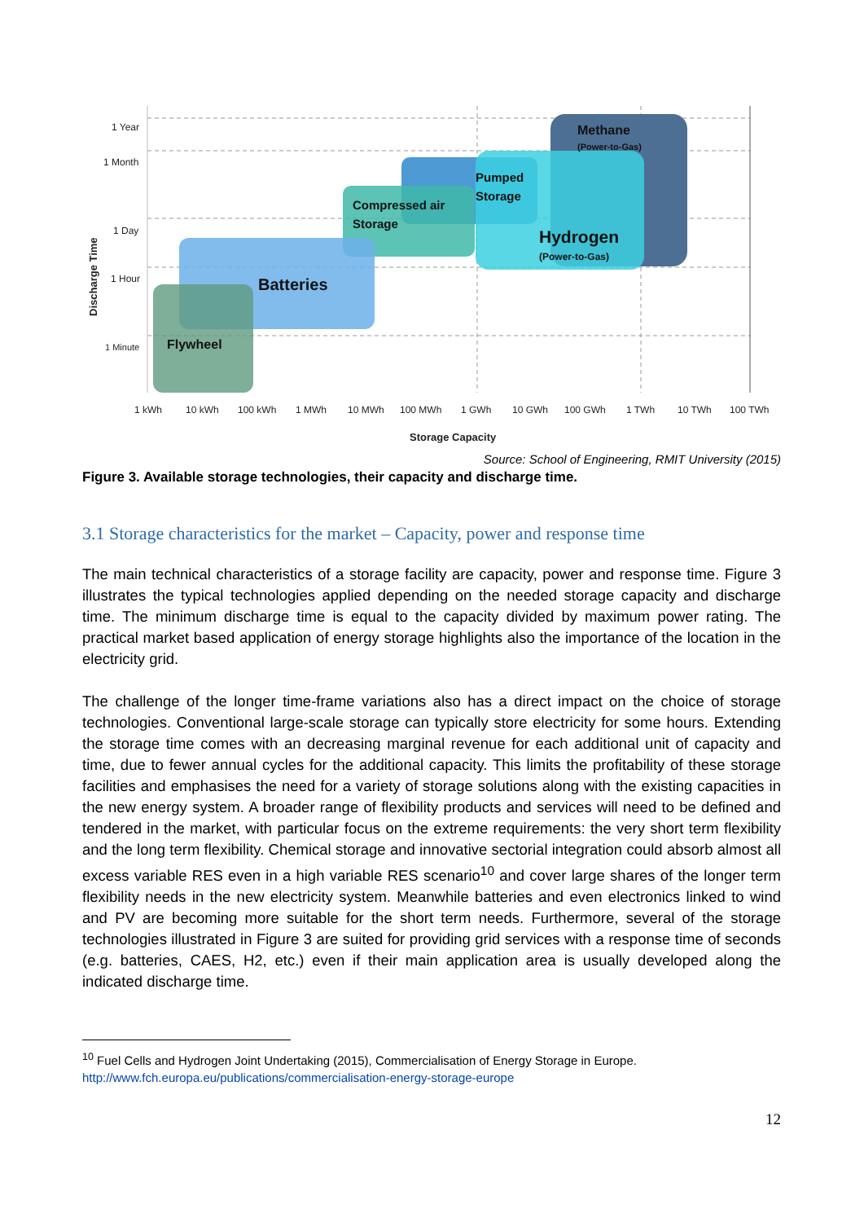Methane
(Power-to-Gas)
Pumped
Storage
Compressed air
Storage
Hydrogen
(Power-to-Gas)
Batteries
Flywheel
1 Year
1 Month
1 Day
1 Hour
1 Minute
1 kWh
10 kWh
100 kWh
1 MWh
10 MWh
100 MWh
1 GWh
10 GWh
100 GWh
1 TWh
10 TWh
100 TWh
Storage Capacity
Discharge Time
Source: School of Engineering, RMIT University (2015)
Figure 3. Available storage technologies, their capacity and discharge time.
3.1 Storage characteristics for the market – Capacity, power and response time
The main technical characteristics of a storage facility are capacity, power and response time. Figure 3 illustrates the typical technologies applied depending on the needed storage capacity and discharge time. The minimum discharge time is equal to the capacity divided by maximum power rating. The practical market based application of energy storage highlights also the importance of the location in the electricity grid.
The challenge of the longer time-frame variations also has a direct impact on the choice of storage technologies. Conventional large-scale storage can typically store electricity for some hours. Extending the storage time comes with an decreasing marginal revenue for each additional unit of capacity and time, due to fewer annual cycles for the additional capacity. This limits the profitability of these storage facilities and emphasises the need for a variety of storage solutions along with the existing capacities in the new energy system. A broader range of flexibility products and services will need to be defined and tendered in the market, with particular focus on the extreme requirements: the very short term flexibility and the long term flexibility. Chemical storage and innovative sectorial integration could absorb almost all excess variable RES even in a high variable RES scenario<sup>10</sup> and cover large shares of the longer term flexibility needs in the new electricity system. Meanwhile batteries and even electronics linked to wind and PV are becoming more suitable for the short term needs. Furthermore, several of the storage technologies illustrated in Figure 3 are suited for providing grid services with a response time of seconds (e.g. batteries, CAES, H2, etc.) even if their main application area is usually developed along the indicated discharge time.
<sup>10</sup> Fuel Cells and Hydrogen Joint Undertaking (2015), Commercialisation of Energy Storage in Europe.
http://www.fch.europa.eu/publications/commercialisation-energy-storage-europe
12